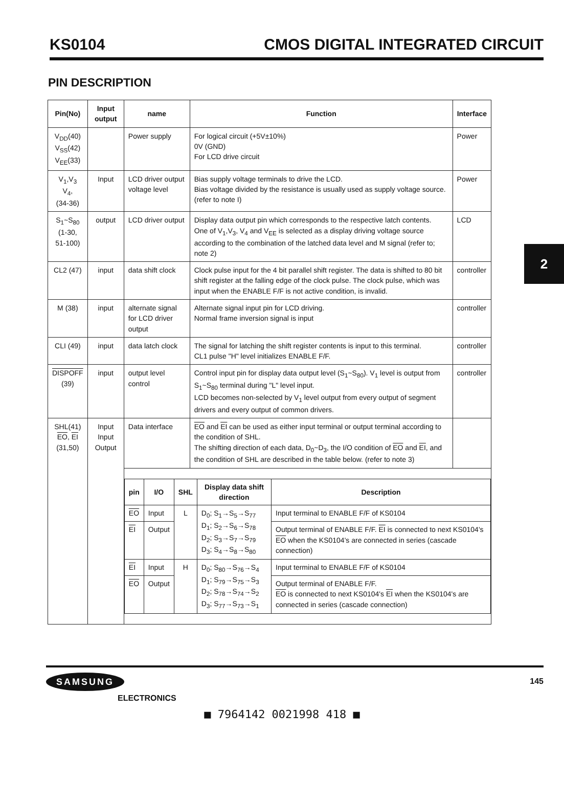KS0104 CMOS DIGITAL INTEGRATED CIRCUIT
PIN DESCRIPTION
2
| Pin(No) | Input output | name | Function | Interface |
| --- | --- | --- | --- | --- |
| V<sub>DD</sub>(40) V<sub>SS</sub>(42) V<sub>EE</sub>(33) | | Power supply | For logical circuit (+5V±10%) 0V (GND) For LCD drive circuit | Power |
| V<sub>1</sub>,V<sub>3</sub> V<sub>4</sub>, (34-36) | Input | LCD driver output voltage level | Bias supply voltage terminals to drive the LCD. Bias voltage divided by the resistance is usually used as supply voltage source. (refer to note I) | Power |
| S<sub>1</sub>~S<sub>80</sub> (1-30, 51-100) | output | LCD driver output | Display data output pin which corresponds to the respective latch contents. One of V<sub>1</sub>,V<sub>3</sub>, V<sub>4</sub> and V<sub>EE</sub> is selected as a display driving voltage source according to the combination of the latched data level and M signal (refer to; note 2) | LCD |
| CL2 (47) | input | data shift clock | Clock pulse input for the 4 bit parallel shift register. The data is shifted to 80 bit shift register at the falling edge of the clock pulse. The clock pulse, which was input when the ENABLE F/F is not active condition, is invalid. | controller |
| M (38) | input | alternate signal for LCD driver output | Alternate signal input pin for LCD driving. Normal frame inversion signal is input | controller |
| CLI (49) | input | data latch clock | The signal for latching the shift register contents is input to this terminal. CL1 pulse "H" level initializes ENABLE F/F. | controller |
| DISPOFF (39) | input | output level control | Control input pin for display data output level (S<sub>1</sub>~S<sub>80</sub>). V<sub>1</sub> level is output from S<sub>1</sub>~S<sub>80</sub> terminal during "L" level input. LCD becomes non-selected by V<sub>1</sub> level output from every output of segment drivers and every output of common drivers. | controller |
| SHL(41) EO , EI (31,50) | Input Input Output | Data interface | EO and EI can be used as either input terminal or output terminal according to the condition of SHL. The shifting direction of each data, D<sub>0</sub>~D<sub>3</sub>, the I/O condition of EO and EI , and the condition of SHL are described in the table below. (refer to note 3) | |
| | | / pin / I/O / SHL / Display data shift direction / Description / / --- / --- / --- / --- / --- / / EO / Input / L / D<sub>0</sub>; S<sub>1</sub>→S<sub>5</sub>→S<sub>77</sub> D<sub>1</sub>; S<sub>2</sub>→S<sub>6</sub>→S<sub>78</sub> D<sub>2</sub>; S<sub>3</sub>→S<sub>7</sub>→S<sub>79</sub> D<sub>3</sub>; S<sub>4</sub>→S<sub>8</sub>→S<sub>80</sub> / Input terminal to ENABLE F/F of KS0104 / / EI / Output / / / Output terminal of ENABLE F/F. EI is connected to next KS0104's EO when the KS0104's are connected in series (cascade connection) / / EI / Input / H / D<sub>0</sub>; S<sub>80</sub>→S<sub>76</sub>→S<sub>4</sub> D<sub>1</sub>; S<sub>79</sub>→S<sub>75</sub>→S<sub>3</sub> D<sub>2</sub>; S<sub>78</sub>→S<sub>74</sub>→S<sub>2</sub> D<sub>3</sub>; S<sub>77</sub>→S<sub>73</sub>→S<sub>1</sub> / Input terminal to ENABLE F/F of KS0104 / / EO / Output / / / Output terminal of ENABLE F/F. EO is connected to next KS0104's EI when the KS0104's are connected in series (cascade connection) / | | |
SAMSUNG
ELECTRONICS
145
■ 7964142 0021998 418 ■